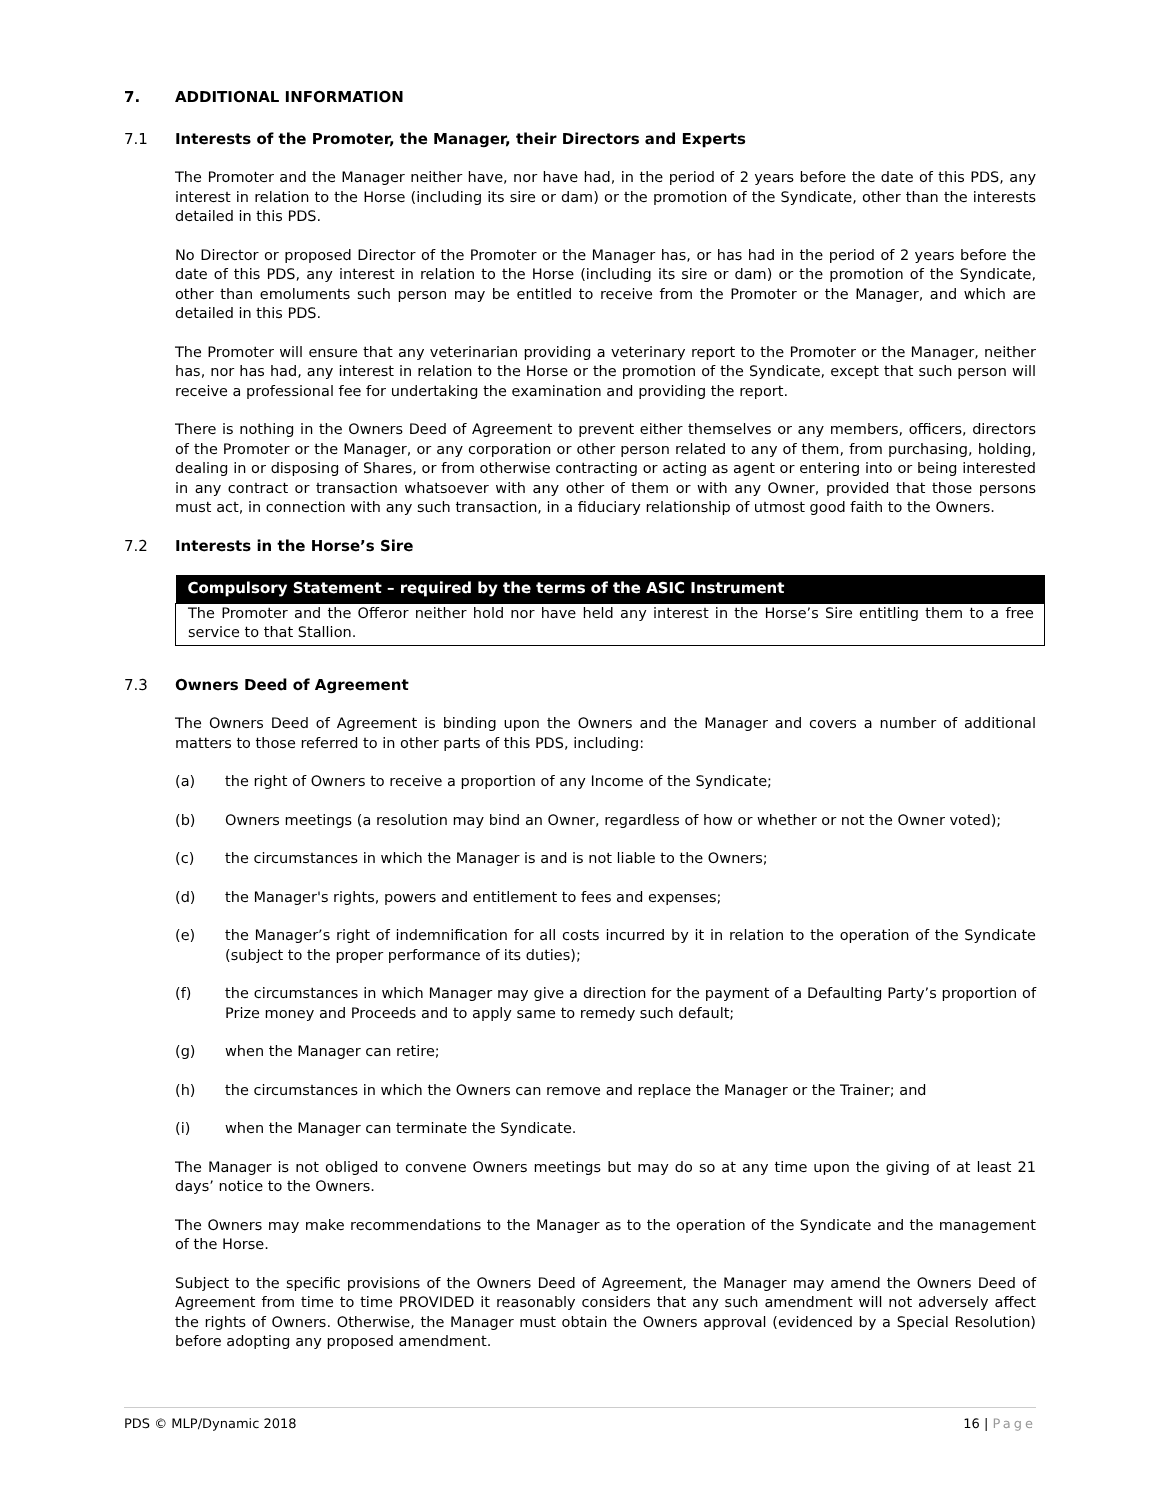7. ADDITIONAL INFORMATION
7.1 Interests of the Promoter, the Manager, their Directors and Experts
The Promoter and the Manager neither have, nor have had, in the period of 2 years before the date of this PDS, any interest in relation to the Horse (including its sire or dam) or the promotion of the Syndicate, other than the interests detailed in this PDS.
No Director or proposed Director of the Promoter or the Manager has, or has had in the period of 2 years before the date of this PDS, any interest in relation to the Horse (including its sire or dam) or the promotion of the Syndicate, other than emoluments such person may be entitled to receive from the Promoter or the Manager, and which are detailed in this PDS.
The Promoter will ensure that any veterinarian providing a veterinary report to the Promoter or the Manager, neither has, nor has had, any interest in relation to the Horse or the promotion of the Syndicate, except that such person will receive a professional fee for undertaking the examination and providing the report.
There is nothing in the Owners Deed of Agreement to prevent either themselves or any members, officers, directors of the Promoter or the Manager, or any corporation or other person related to any of them, from purchasing, holding, dealing in or disposing of Shares, or from otherwise contracting or acting as agent or entering into or being interested in any contract or transaction whatsoever with any other of them or with any Owner, provided that those persons must act, in connection with any such transaction, in a fiduciary relationship of utmost good faith to the Owners.
7.2 Interests in the Horse’s Sire
| Compulsory Statement – required by the terms of the ASIC Instrument |
| --- |
| The Promoter and the Offeror neither hold nor have held any interest in the Horse’s Sire entitling them to a free service to that Stallion. |
7.3 Owners Deed of Agreement
The Owners Deed of Agreement is binding upon the Owners and the Manager and covers a number of additional matters to those referred to in other parts of this PDS, including:
(a) the right of Owners to receive a proportion of any Income of the Syndicate;
(b) Owners meetings (a resolution may bind an Owner, regardless of how or whether or not the Owner voted);
(c) the circumstances in which the Manager is and is not liable to the Owners;
(d) the Manager's rights, powers and entitlement to fees and expenses;
(e) the Manager’s right of indemnification for all costs incurred by it in relation to the operation of the Syndicate (subject to the proper performance of its duties);
(f) the circumstances in which Manager may give a direction for the payment of a Defaulting Party’s proportion of Prize money and Proceeds and to apply same to remedy such default;
(g) when the Manager can retire;
(h) the circumstances in which the Owners can remove and replace the Manager or the Trainer; and
(i) when the Manager can terminate the Syndicate.
The Manager is not obliged to convene Owners meetings but may do so at any time upon the giving of at least 21 days’ notice to the Owners.
The Owners may make recommendations to the Manager as to the operation of the Syndicate and the management of the Horse.
Subject to the specific provisions of the Owners Deed of Agreement, the Manager may amend the Owners Deed of Agreement from time to time PROVIDED it reasonably considers that any such amendment will not adversely affect the rights of Owners. Otherwise, the Manager must obtain the Owners approval (evidenced by a Special Resolution) before adopting any proposed amendment.
PDS © MLP/Dynamic 2018 16 | Page